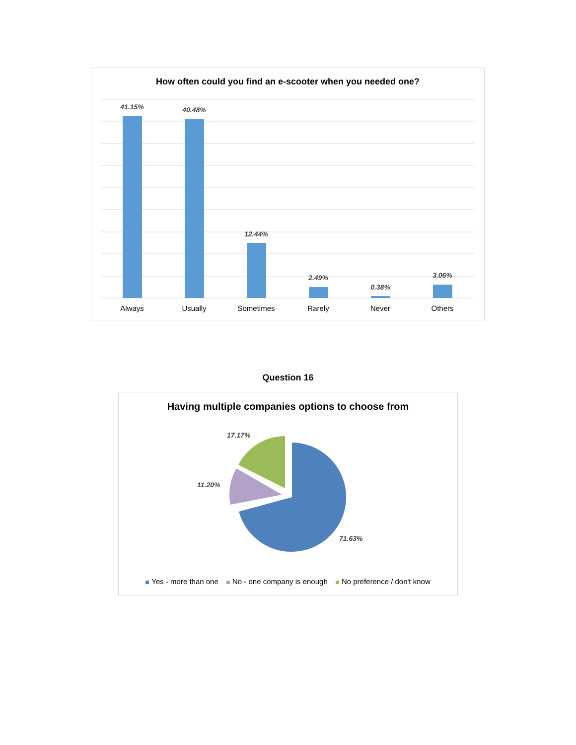How often could you find an e-scooter when you needed one?
41.15%
40.48%
12.44%
2.49%
0.38%
3.06%
Always
Usually
Sometimes
Rarely
Never
Others
Question 16
Having multiple companies options to choose from
17.17%
11.20%
71.63%
Yes - more than one No - one company is enough No preference / don't know